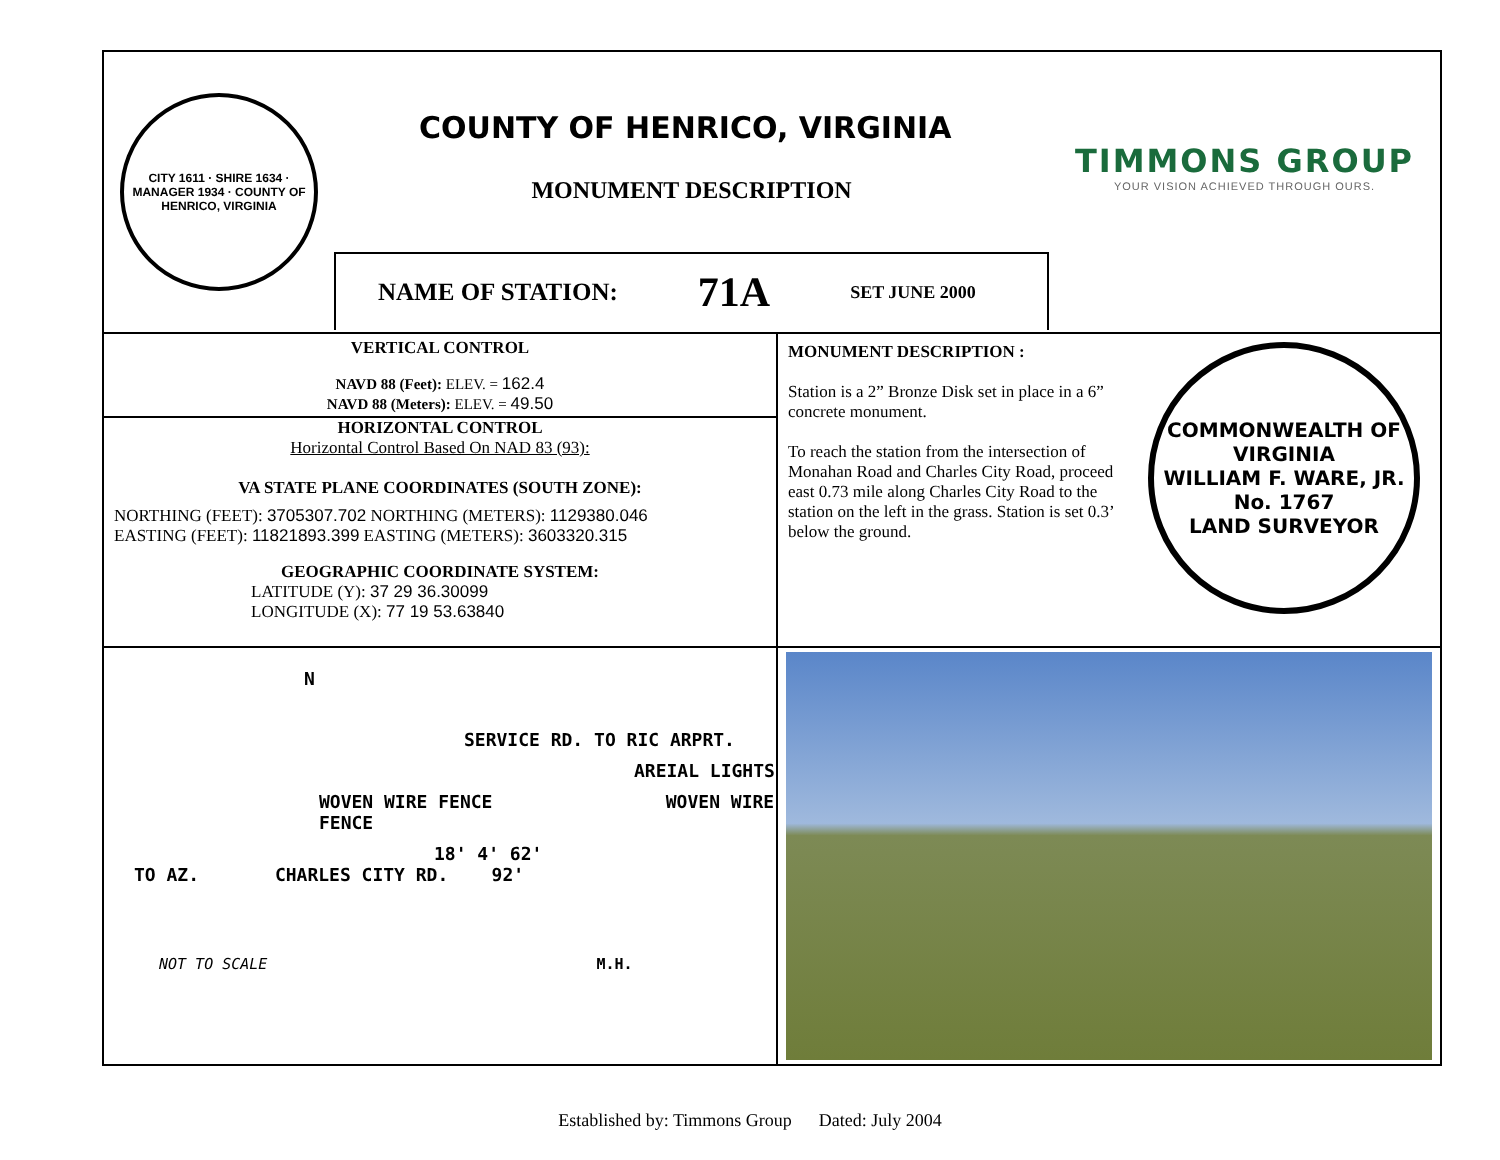CITY 1611 · SHIRE 1634 · MANAGER 1934 · COUNTY OF HENRICO, VIRGINIA
COUNTY OF HENRICO, VIRGINIA
MONUMENT DESCRIPTION
NAME OF STATION: 71A SET JUNE 2000
TIMMONS GROUP
YOUR VISION ACHIEVED THROUGH OURS.
VERTICAL CONTROL
NAVD 88 (Feet): ELEV. = 162.4
NAVD 88 (Meters): ELEV. = 49.50
HORIZONTAL CONTROL
Horizontal Control Based On NAD 83 (93):
VA STATE PLANE COORDINATES (SOUTH ZONE):
NORTHING (FEET): 3705307.702 NORTHING (METERS): 1129380.046
EASTING (FEET): 11821893.399 EASTING (METERS): 3603320.315
GEOGRAPHIC COORDINATE SYSTEM:
LATITUDE (Y): 37 29 36.30099
LONGITUDE (X): 77 19 53.63840
MONUMENT DESCRIPTION :
Station is a 2” Bronze Disk set in place in a 6” concrete monument.
To reach the station from the intersection of Monahan Road and Charles City Road, proceed east 0.73 mile along Charles City Road to the station on the left in the grass. Station is set 0.3’ below the ground.
COMMONWEALTH OF VIRGINIA
WILLIAM F. WARE, JR.
No. 1767
LAND SURVEYOR
N
SERVICE RD. TO RIC ARPRT.
AREIAL LIGHTS
WOVEN WIRE FENCE WOVEN WIRE FENCE
18' 4' 62'
TO AZ. CHARLES CITY RD. 92'
NOT TO SCALE M.H.
Established by: Timmons Group Dated: July 2004